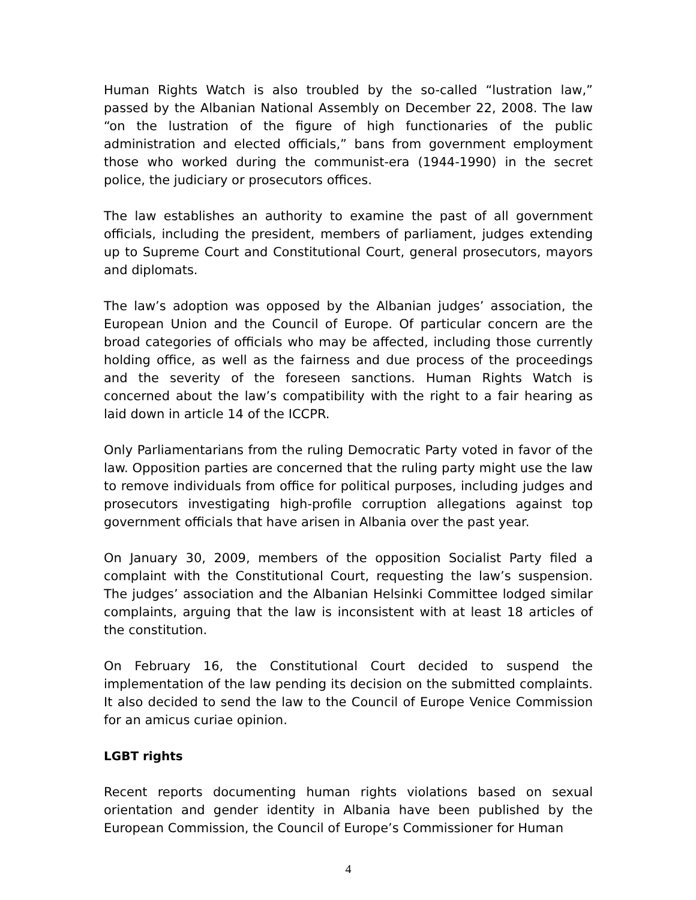Human Rights Watch is also troubled by the so-called “lustration law,” passed by the Albanian National Assembly on December 22, 2008. The law “on the lustration of the figure of high functionaries of the public administration and elected officials,” bans from government employment those who worked during the communist-era (1944-1990) in the secret police, the judiciary or prosecutors offices.
The law establishes an authority to examine the past of all government officials, including the president, members of parliament, judges extending up to Supreme Court and Constitutional Court, general prosecutors, mayors and diplomats.
The law’s adoption was opposed by the Albanian judges’ association, the European Union and the Council of Europe. Of particular concern are the broad categories of officials who may be affected, including those currently holding office, as well as the fairness and due process of the proceedings and the severity of the foreseen sanctions. Human Rights Watch is concerned about the law’s compatibility with the right to a fair hearing as laid down in article 14 of the ICCPR.
Only Parliamentarians from the ruling Democratic Party voted in favor of the law. Opposition parties are concerned that the ruling party might use the law to remove individuals from office for political purposes, including judges and prosecutors investigating high-profile corruption allegations against top government officials that have arisen in Albania over the past year.
On January 30, 2009, members of the opposition Socialist Party filed a complaint with the Constitutional Court, requesting the law’s suspension. The judges’ association and the Albanian Helsinki Committee lodged similar complaints, arguing that the law is inconsistent with at least 18 articles of the constitution.
On February 16, the Constitutional Court decided to suspend the implementation of the law pending its decision on the submitted complaints. It also decided to send the law to the Council of Europe Venice Commission for an amicus curiae opinion.
LGBT rights
Recent reports documenting human rights violations based on sexual orientation and gender identity in Albania have been published by the European Commission, the Council of Europe’s Commissioner for Human
4